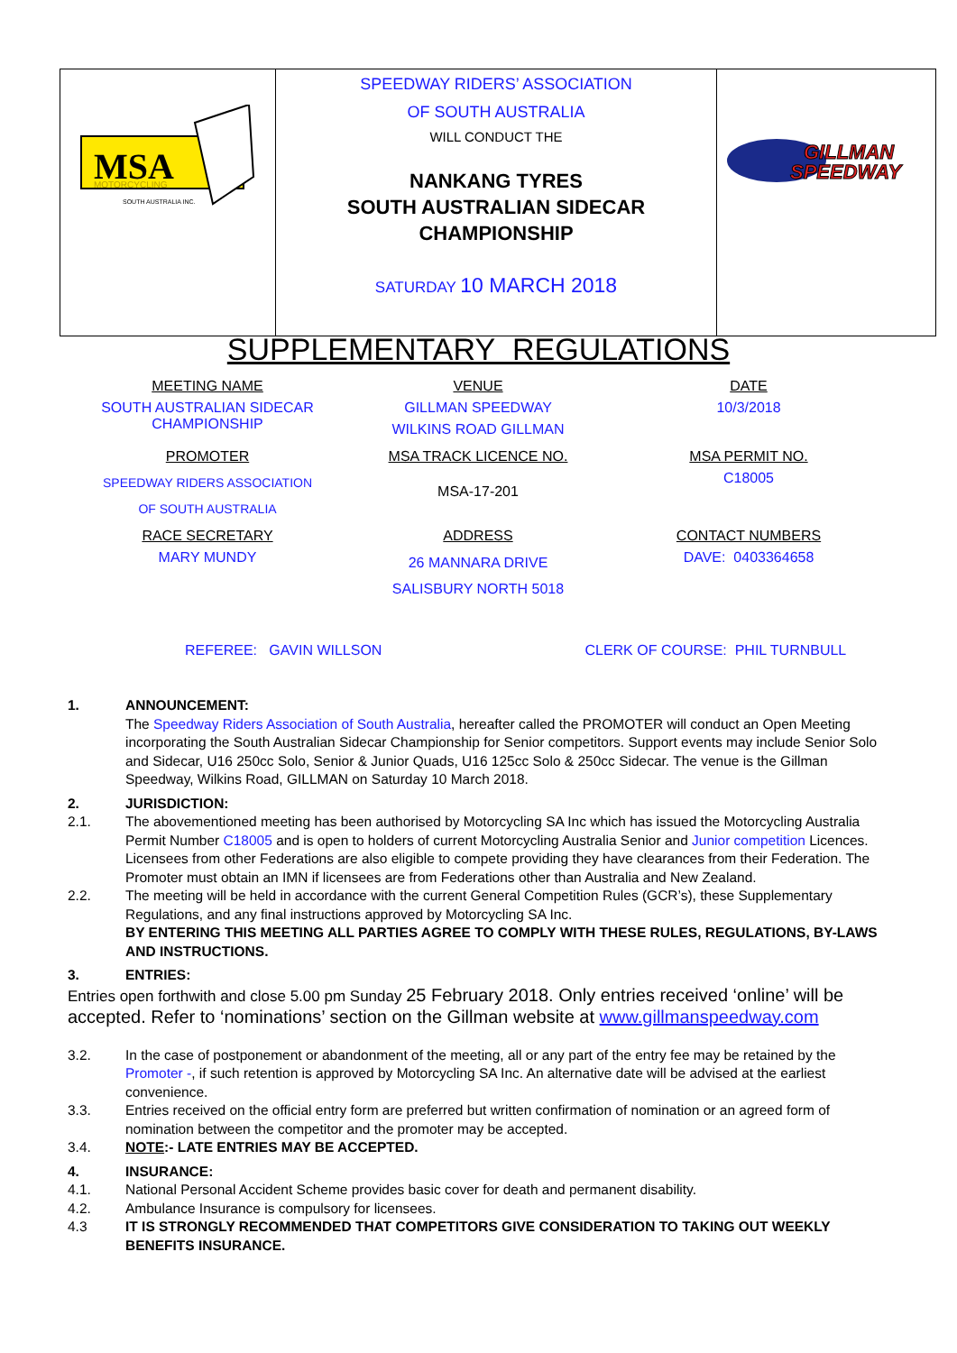| MSA MOTORCYCLING SOUTH AUSTRALIA INC. | SPEEDWAY RIDERS’ ASSOCIATION OF SOUTH AUSTRALIA WILL CONDUCT THE NANKANG TYRES SOUTH AUSTRALIAN SIDECAR CHAMPIONSHIP SATURDAY 10 MARCH 2018 | GILLMAN SPEEDWAY |
SUPPLEMENTARY REGULATIONS
| MEETING NAME | VENUE | DATE |
| SOUTH AUSTRALIAN SIDECAR CHAMPIONSHIP | GILLMAN SPEEDWAY WILKINS ROAD GILLMAN | 10/3/2018 |
| PROMOTER | MSA TRACK LICENCE NO. | MSA PERMIT NO. |
| SPEEDWAY RIDERS ASSOCIATION OF SOUTH AUSTRALIA | MSA-17-201 | C18005 |
| RACE SECRETARY | ADDRESS | CONTACT NUMBERS |
| MARY MUNDY | 26 MANNARA DRIVE SALISBURY NORTH 5018 | DAVE: 0403364658 |
REFEREE: GAVIN WILLSON CLERK OF COURSE: PHIL TURNBULL
1. ANNOUNCEMENT:
The Speedway Riders Association of South Australia, hereafter called the PROMOTER will conduct an Open Meeting incorporating the South Australian Sidecar Championship for Senior competitors. Support events may include Senior Solo and Sidecar, U16 250cc Solo, Senior & Junior Quads, U16 125cc Solo & 250cc Sidecar. The venue is the Gillman Speedway, Wilkins Road, GILLMAN on Saturday 10 March 2018.
2. JURISDICTION:
2.1. The abovementioned meeting has been authorised by Motorcycling SA Inc which has issued the Motorcycling Australia Permit Number C18005 and is open to holders of current Motorcycling Australia Senior and Junior competition Licences. Licensees from other Federations are also eligible to compete providing they have clearances from their Federation. The Promoter must obtain an IMN if licensees are from Federations other than Australia and New Zealand.
2.2. The meeting will be held in accordance with the current General Competition Rules (GCR’s), these Supplementary Regulations, and any final instructions approved by Motorcycling SA Inc.
BY ENTERING THIS MEETING ALL PARTIES AGREE TO COMPLY WITH THESE RULES, REGULATIONS, BY-LAWS AND INSTRUCTIONS.
3. ENTRIES:
Entries open forthwith and close 5.00 pm Sunday 25 February 2018. Only entries received ‘online’ will be accepted. Refer to ‘nominations’ section on the Gillman website at www.gillmanspeedway.com
3.2. In the case of postponement or abandonment of the meeting, all or any part of the entry fee may be retained by the Promoter -, if such retention is approved by Motorcycling SA Inc. An alternative date will be advised at the earliest convenience.
3.3. Entries received on the official entry form are preferred but written confirmation of nomination or an agreed form of nomination between the competitor and the promoter may be accepted.
3.4. NOTE:- LATE ENTRIES MAY BE ACCEPTED.
4. INSURANCE:
4.1. National Personal Accident Scheme provides basic cover for death and permanent disability.
4.2. Ambulance Insurance is compulsory for licensees.
4.3 IT IS STRONGLY RECOMMENDED THAT COMPETITORS GIVE CONSIDERATION TO TAKING OUT WEEKLY BENEFITS INSURANCE.